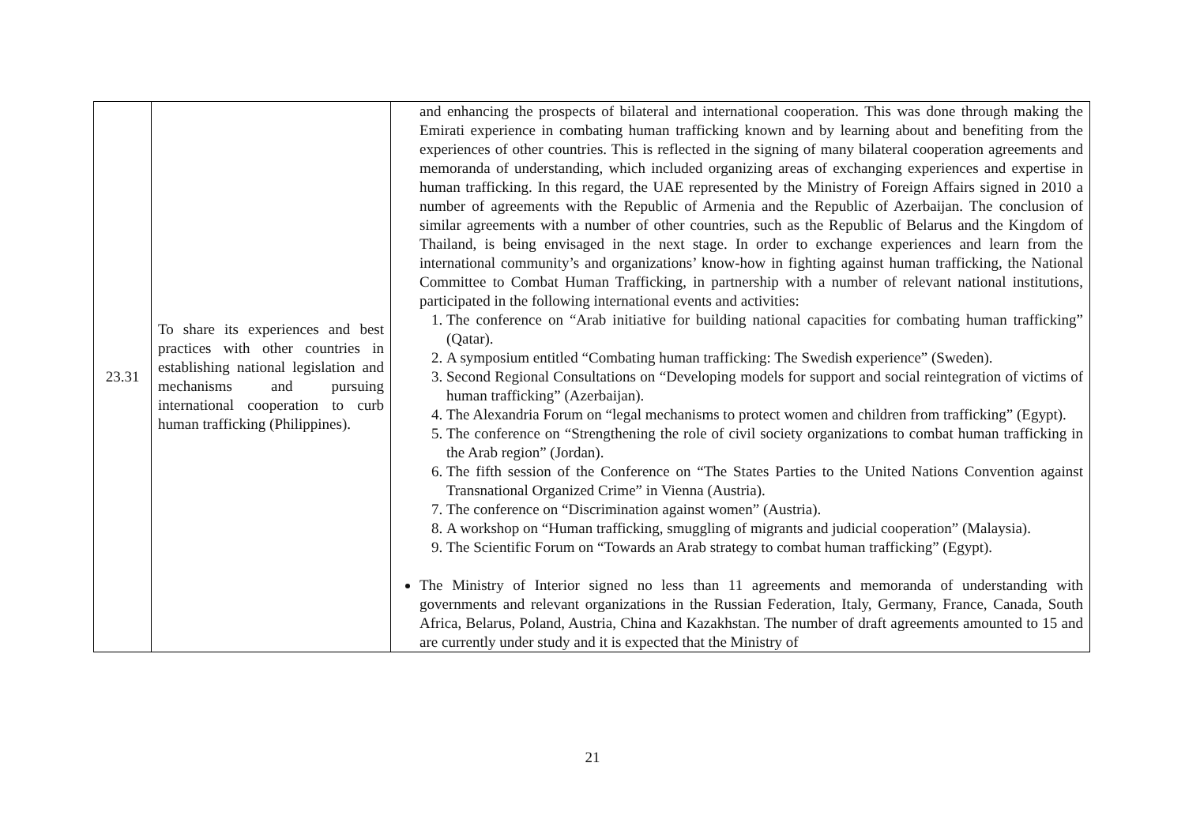| 23.31 | To share its experiences and best practices with other countries in establishing national legislation and mechanisms and pursuing international cooperation to curb human trafficking (Philippines). | and enhancing the prospects of bilateral and international cooperation. This was done through making the Emirati experience in combating human trafficking known and by learning about and benefiting from the experiences of other countries. This is reflected in the signing of many bilateral cooperation agreements and memoranda of understanding, which included organizing areas of exchanging experiences and expertise in human trafficking. In this regard, the UAE represented by the Ministry of Foreign Affairs signed in 2010 a number of agreements with the Republic of Armenia and the Republic of Azerbaijan. The conclusion of similar agreements with a number of other countries, such as the Republic of Belarus and the Kingdom of Thailand, is being envisaged in the next stage. In order to exchange experiences and learn from the international community’s and organizations’ know-how in fighting against human trafficking, the National Committee to Combat Human Trafficking, in partnership with a number of relevant national institutions, participated in the following international events and activities: 1. The conference on “Arab initiative for building national capacities for combating human trafficking” (Qatar). 2. A symposium entitled “Combating human trafficking: The Swedish experience” (Sweden). 3. Second Regional Consultations on “Developing models for support and social reintegration of victims of human trafficking” (Azerbaijan). 4. The Alexandria Forum on “legal mechanisms to protect women and children from trafficking” (Egypt). 5. The conference on “Strengthening the role of civil society organizations to combat human trafficking in the Arab region” (Jordan). 6. The fifth session of the Conference on “The States Parties to the United Nations Convention against Transnational Organized Crime” in Vienna (Austria). 7. The conference on “Discrimination against women” (Austria). 8. A workshop on “Human trafficking, smuggling of migrants and judicial cooperation” (Malaysia). 9. The Scientific Forum on “Towards an Arab strategy to combat human trafficking” (Egypt). The Ministry of Interior signed no less than 11 agreements and memoranda of understanding with governments and relevant organizations in the Russian Federation, Italy, Germany, France, Canada, South Africa, Belarus, Poland, Austria, China and Kazakhstan. The number of draft agreements amounted to 15 and are currently under study and it is expected that the Ministry of |
21